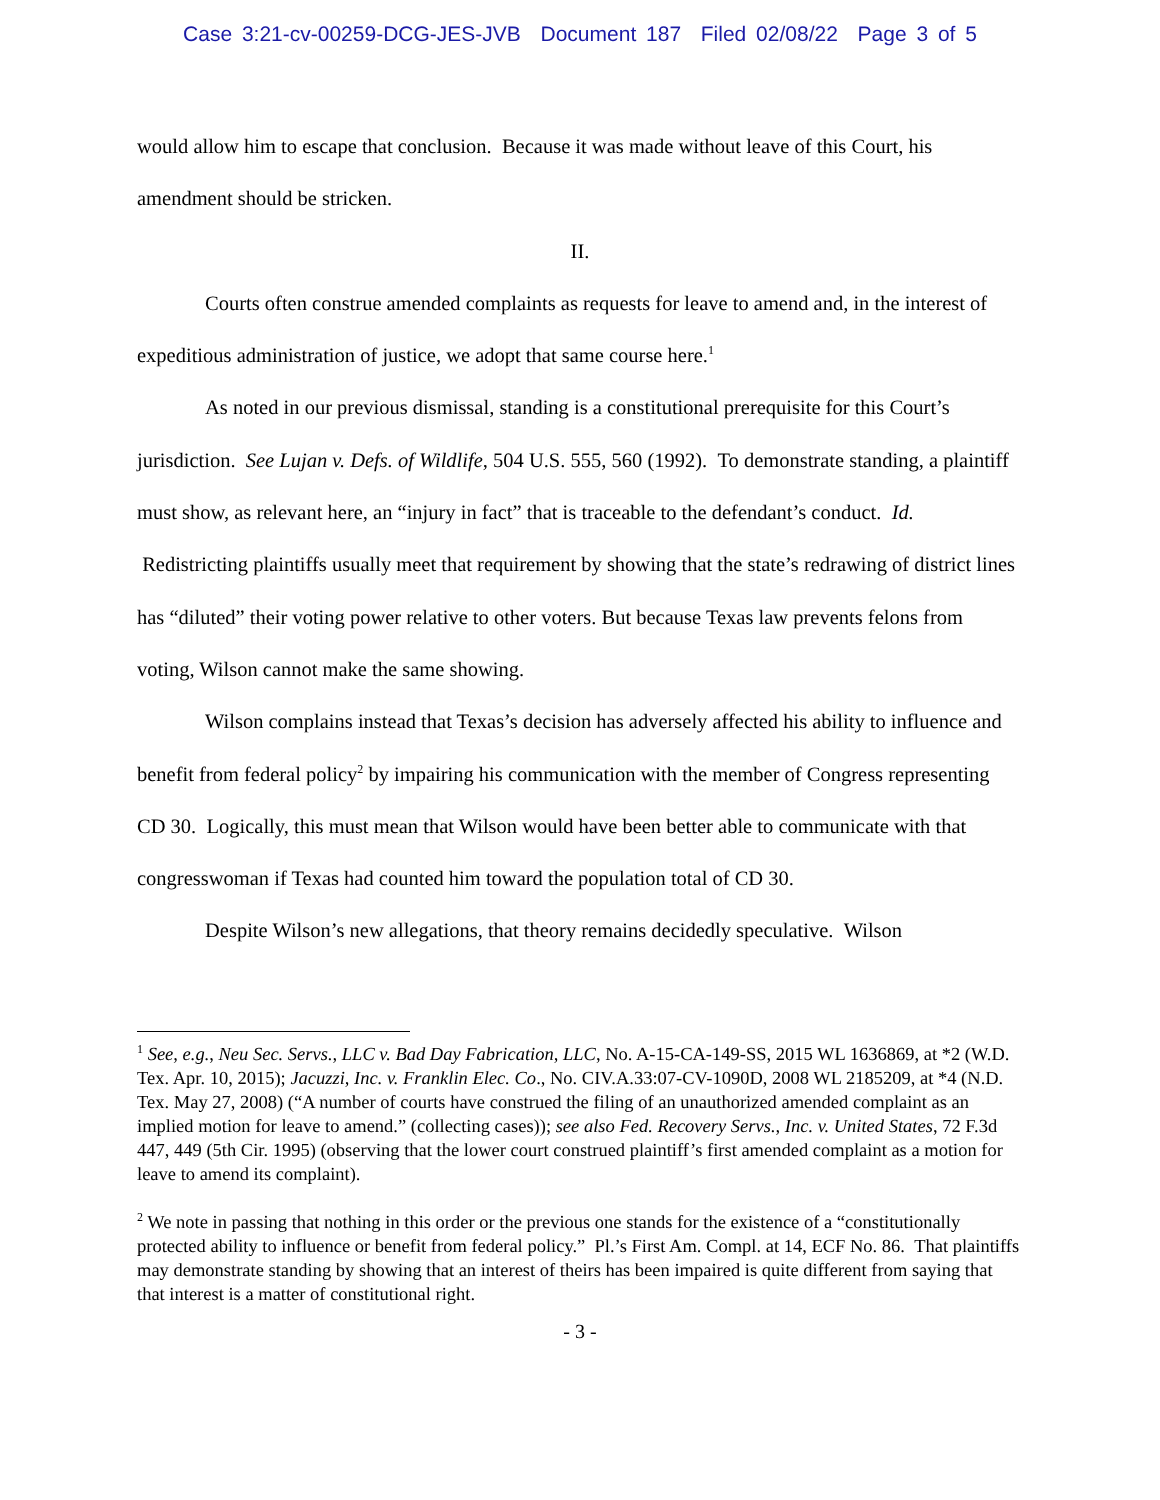Case 3:21-cv-00259-DCG-JES-JVB Document 187 Filed 02/08/22 Page 3 of 5
would allow him to escape that conclusion. Because it was made without leave of this Court, his amendment should be stricken.
II.
Courts often construe amended complaints as requests for leave to amend and, in the interest of expeditious administration of justice, we adopt that same course here.<sup>1</sup>
As noted in our previous dismissal, standing is a constitutional prerequisite for this Court’s jurisdiction. See Lujan v. Defs. of Wildlife, 504 U.S. 555, 560 (1992). To demonstrate standing, a plaintiff must show, as relevant here, an “injury in fact” that is traceable to the defendant’s conduct. Id. Redistricting plaintiffs usually meet that requirement by showing that the state’s redrawing of district lines has “diluted” their voting power relative to other voters. But because Texas law prevents felons from voting, Wilson cannot make the same showing.
Wilson complains instead that Texas’s decision has adversely affected his ability to influence and benefit from federal policy<sup>2</sup> by impairing his communication with the member of Congress representing CD 30. Logically, this must mean that Wilson would have been better able to communicate with that congresswoman if Texas had counted him toward the population total of CD 30.
Despite Wilson’s new allegations, that theory remains decidedly speculative. Wilson
<sup>1</sup> See, e.g., Neu Sec. Servs., LLC v. Bad Day Fabrication, LLC, No. A-15-CA-149-SS, 2015 WL 1636869, at *2 (W.D. Tex. Apr. 10, 2015); Jacuzzi, Inc. v. Franklin Elec. Co., No. CIV.A.33:07-CV-1090D, 2008 WL 2185209, at *4 (N.D. Tex. May 27, 2008) (“A number of courts have construed the filing of an unauthorized amended complaint as an implied motion for leave to amend.” (collecting cases)); see also Fed. Recovery Servs., Inc. v. United States, 72 F.3d 447, 449 (5th Cir. 1995) (observing that the lower court construed plaintiff’s first amended complaint as a motion for leave to amend its complaint).
<sup>2</sup> We note in passing that nothing in this order or the previous one stands for the existence of a “constitutionally protected ability to influence or benefit from federal policy.” Pl.’s First Am. Compl. at 14, ECF No. 86. That plaintiffs may demonstrate standing by showing that an interest of theirs has been impaired is quite different from saying that that interest is a matter of constitutional right.
- 3 -